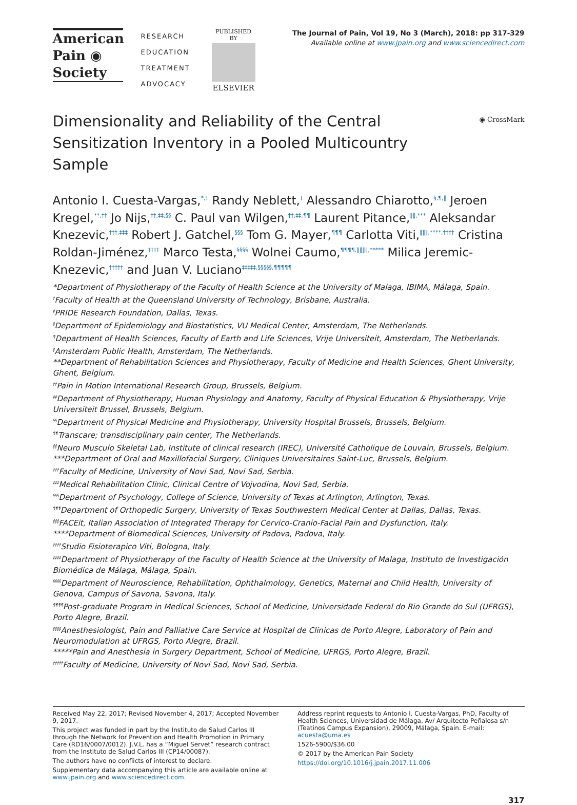American
Pain ◉
Society
RESEARCH
EDUCATION
TREATMENT
ADVOCACY
PUBLISHED BY
ELSEVIER
The Journal of Pain, Vol 19, No 3 (March), 2018: pp 317-329
Available online at www.jpain.org and www.sciencedirect.com
◉ CrossMark
Dimensionality and Reliability of the Central Sensitization Inventory in a Pooled Multicountry Sample
Antonio I. Cuesta-Vargas,<sup>*,†</sup> Randy Neblett,<sup>‡</sup> Alessandro Chiarotto,<sup>§,¶,‖</sup> Jeroen Kregel,<sup>**,††</sup> Jo Nijs,<sup>††,‡‡,§§</sup> C. Paul van Wilgen,<sup>††,‡‡,¶¶</sup> Laurent Pitance,<sup>‖‖,***</sup> Aleksandar Knezevic,<sup>†††,‡‡‡</sup> Robert J. Gatchel,<sup>§§§</sup> Tom G. Mayer,<sup>¶¶¶</sup> Carlotta Viti,<sup>‖‖‖,****,††††</sup> Cristina Roldan-Jiménez,<sup>‡‡‡‡</sup> Marco Testa,<sup>§§§§</sup> Wolnei Caumo,<sup>¶¶¶¶,‖‖‖‖,*****</sup> Milica Jeremic-Knezevic,<sup>†††††</sup> and Juan V. Luciano<sup>‡‡‡‡‡,§§§§§,¶¶¶¶¶</sup>
*Department of Physiotherapy of the Faculty of Health Science at the University of Malaga, IBIMA, Málaga, Spain.
<sup>†</sup> Faculty of Health at the Queensland University of Technology, Brisbane, Australia.
<sup>‡</sup> PRIDE Research Foundation, Dallas, Texas.
<sup>§</sup> Department of Epidemiology and Biostatistics, VU Medical Center, Amsterdam, The Netherlands.
<sup>¶</sup> Department of Health Sciences, Faculty of Earth and Life Sciences, Vrije Universiteit, Amsterdam, The Netherlands.
<sup>‖</sup> Amsterdam Public Health, Amsterdam, The Netherlands.
**Department of Rehabilitation Sciences and Physiotherapy, Faculty of Medicine and Health Sciences, Ghent University, Ghent, Belgium.
<sup>††</sup> Pain in Motion International Research Group, Brussels, Belgium.
<sup>‡‡</sup> Department of Physiotherapy, Human Physiology and Anatomy, Faculty of Physical Education & Physiotherapy, Vrije Universiteit Brussel, Brussels, Belgium.
<sup>§§</sup> Department of Physical Medicine and Physiotherapy, University Hospital Brussels, Brussels, Belgium.
<sup>¶¶</sup> Transcare; transdisciplinary pain center, The Netherlands.
<sup>‖‖</sup> Neuro Musculo Skeletal Lab, Institute of clinical research (IREC), Université Catholique de Louvain, Brussels, Belgium.
***Department of Oral and Maxillofacial Surgery, Cliniques Universitaires Saint-Luc, Brussels, Belgium.
<sup>†††</sup> Faculty of Medicine, University of Novi Sad, Novi Sad, Serbia.
<sup>‡‡‡</sup> Medical Rehabilitation Clinic, Clinical Centre of Vojvodina, Novi Sad, Serbia.
<sup>§§§</sup> Department of Psychology, College of Science, University of Texas at Arlington, Arlington, Texas.
<sup>¶¶¶</sup> Department of Orthopedic Surgery, University of Texas Southwestern Medical Center at Dallas, Dallas, Texas.
<sup>‖‖‖</sup> FACEit, Italian Association of Integrated Therapy for Cervico-Cranio-Facial Pain and Dysfunction, Italy.
****Department of Biomedical Sciences, University of Padova, Padova, Italy.
<sup>††††</sup>Studio Fisioterapico Viti, Bologna, Italy.
<sup>‡‡‡‡</sup>Department of Physiotherapy of the Faculty of Health Science at the University of Malaga, Instituto de Investigación Biomédica de Málaga, Málaga, Spain.
<sup>§§§§</sup>Department of Neuroscience, Rehabilitation, Ophthalmology, Genetics, Maternal and Child Health, University of Genova, Campus of Savona, Savona, Italy.
<sup>¶¶¶¶</sup>Post-graduate Program in Medical Sciences, School of Medicine, Universidade Federal do Rio Grande do Sul (UFRGS), Porto Alegre, Brazil.
<sup>‖‖‖‖</sup>Anesthesiologist, Pain and Palliative Care Service at Hospital de Clínicas de Porto Alegre, Laboratory of Pain and Neuromodulation at UFRGS, Porto Alegre, Brazil.
*****Pain and Anesthesia in Surgery Department, School of Medicine, UFRGS, Porto Alegre, Brazil.
<sup>†††††</sup>Faculty of Medicine, University of Novi Sad, Novi Sad, Serbia.
Received May 22, 2017; Revised November 4, 2017; Accepted November 9, 2017.
This project was funded in part by the Instituto de Salud Carlos III through the Network for Prevention and Health Promotion in Primary Care (RD16/0007/0012). J.V.L. has a “Miguel Servet” research contract from the Instituto de Salud Carlos III (CP14/00087).
The authors have no conflicts of interest to declare.
Supplementary data accompanying this article are available online at www.jpain.org and www.sciencedirect.com.
Address reprint requests to Antonio I. Cuesta-Vargas, PhD, Faculty of Health Sciences, Universidad de Málaga, Av/ Arquitecto Peñalosa s/n (Teatinos Campus Expansion), 29009, Málaga, Spain. E-mail: acuesta@uma.es
1526-5900/$36.00
© 2017 by the American Pain Society
https://doi.org/10.1016/j.jpain.2017.11.006
317